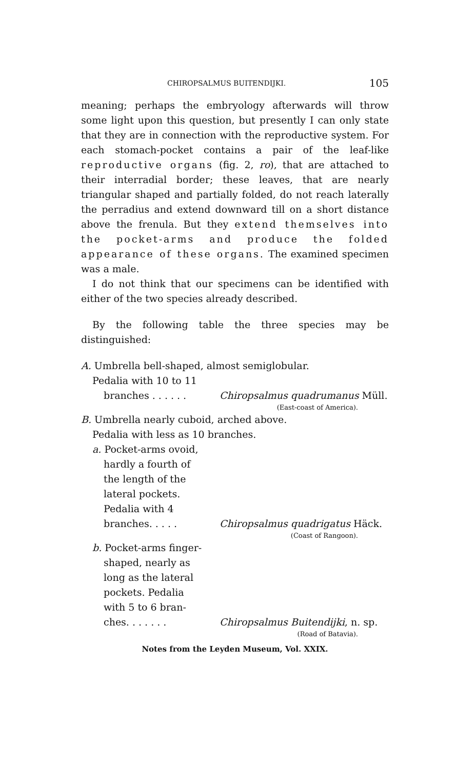CHIROPSALMUS BUITENDIJKI. 105
meaning; perhaps the embryology afterwards will throw some light upon this question, but presently I can only state that they are in connection with the reproductive system. For each stomach-pocket contains a pair of the leaf-like reproductive organs (fig. 2, ro), that are attached to their interradial border; these leaves, that are nearly triangular shaped and partially folded, do not reach laterally the perradius and extend downward till on a short distance above the frenula. But they extend themselves into the pocket-arms and produce the folded appearance of these organs. The examined specimen was a male.
I do not think that our specimens can be identified with either of the two species already described.
By the following table the three species may be distinguished:
A. Umbrella bell-shaped, almost semiglobular.
Pedalia with 10 to 11
branches . . . . . .
Chiropsalmus quadrumanus Müll.
(East-coast of America).
B. Umbrella nearly cuboid, arched above.
Pedalia with less as 10 branches.
a. Pocket-arms ovoid,
hardly a fourth of
the length of the
lateral pockets.
Pedalia with 4
branches. . . . . Chiropsalmus quadrigatus Häck.
(Coast of Rangoon).
b. Pocket-arms finger-
shaped, nearly as
long as the lateral
pockets. Pedalia
with 5 to 6 bran-
ches. . . . . . . Chiropsalmus Buitendijki, n. sp.
(Road of Batavia).
Notes from the Leyden Museum, Vol. XXIX.